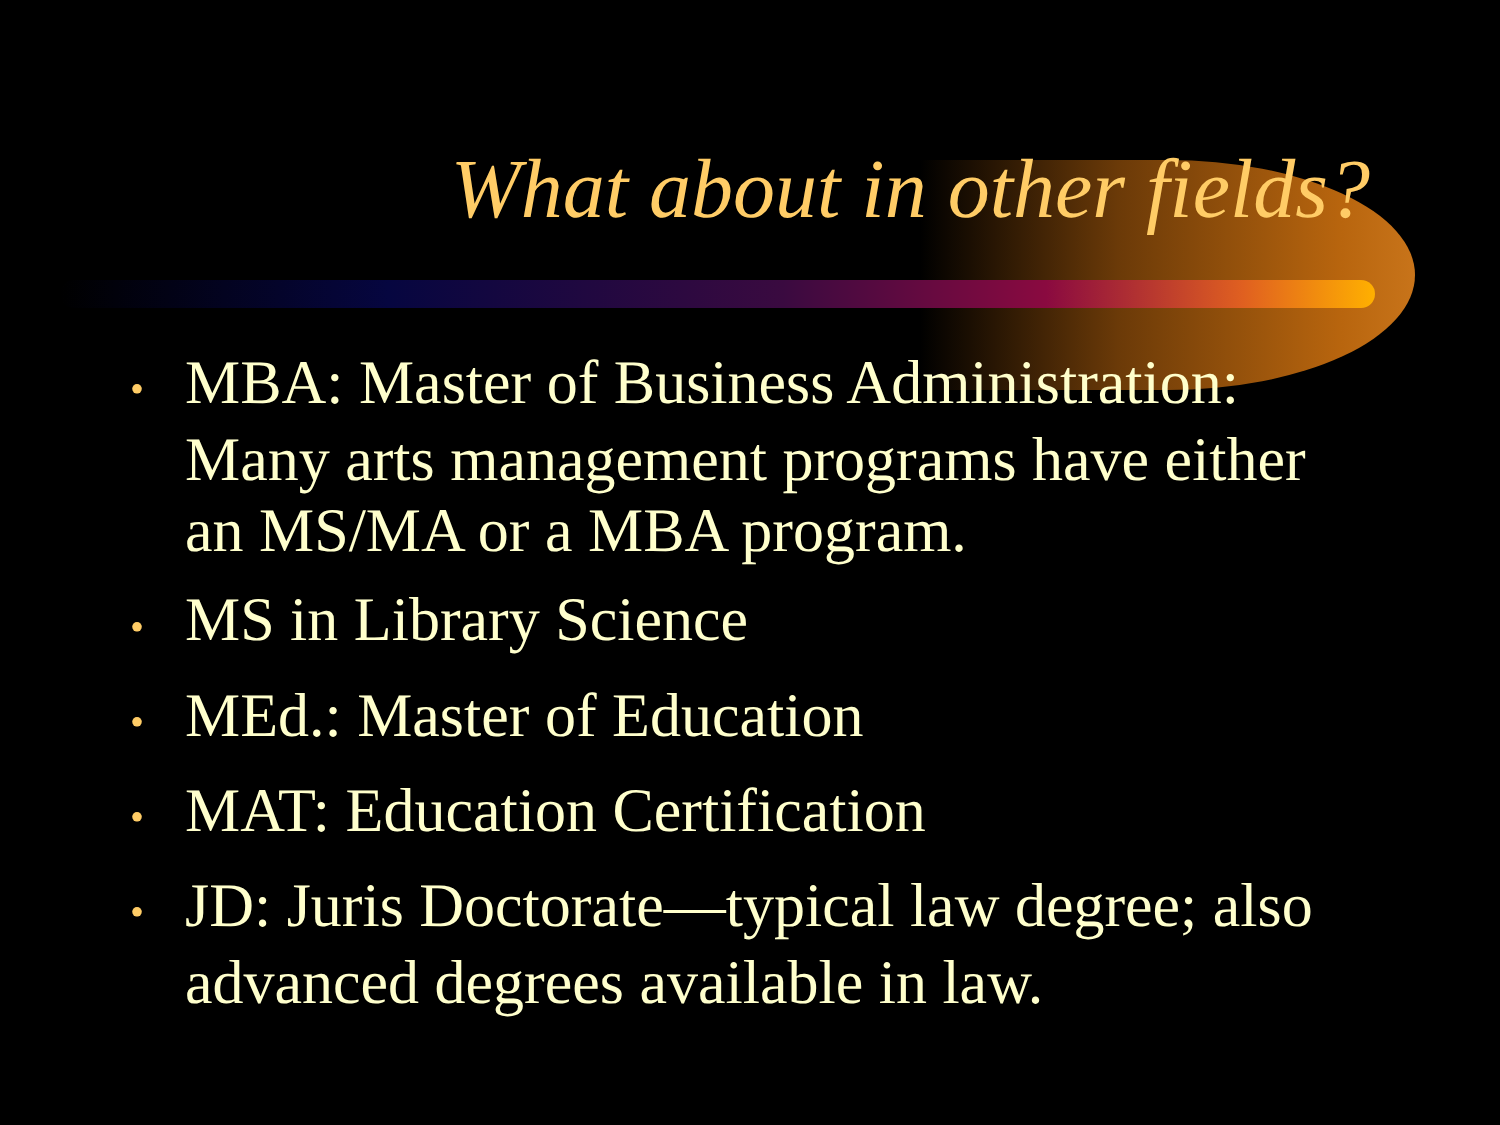What about in other fields?
• MBA: Master of Business Administration: Many arts management programs have either an MS/MA or a MBA program.
• MS in Library Science
• MEd.: Master of Education
• MAT: Education Certification
• JD: Juris Doctorate—typical law degree; also advanced degrees available in law.